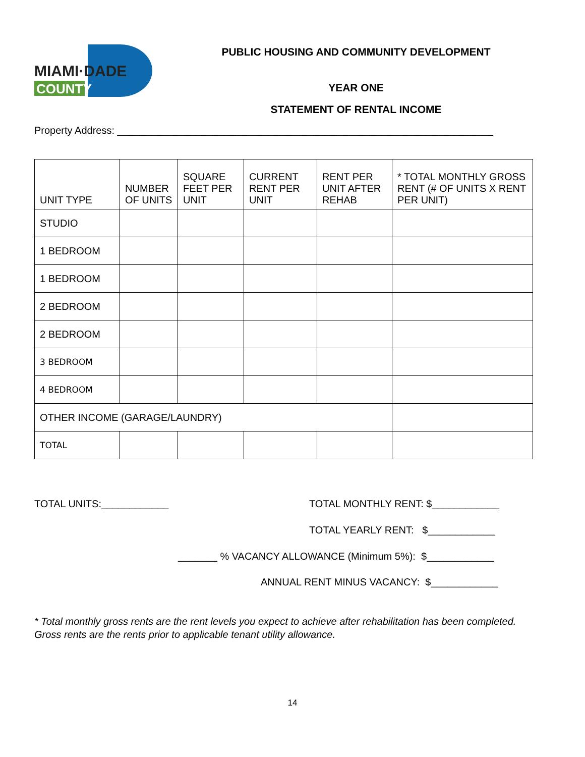MIAMI·DADE
COUNTY
PUBLIC HOUSING AND COMMUNITY DEVELOPMENT
YEAR ONE
STATEMENT OF RENTAL INCOME
Property Address: ___________________________________________________________________
| UNIT TYPE | NUMBER OF UNITS | SQUARE FEET PER UNIT | CURRENT RENT PER UNIT | RENT PER UNIT AFTER REHAB | * TOTAL MONTHLY GROSS RENT (# OF UNITS X RENT PER UNIT) |
| --- | --- | --- | --- | --- | --- |
| STUDIO | | | | | |
| 1 BEDROOM | | | | | |
| 1 BEDROOM | | | | | |
| 2 BEDROOM | | | | | |
| 2 BEDROOM | | | | | |
| 3 BEDROOM | | | | | |
| 4 BEDROOM | | | | | |
| OTHER INCOME (GARAGE/LAUNDRY) | | | | | |
| TOTAL | | | | | |
TOTAL UNITS:____________
TOTAL MONTHLY RENT: $____________
TOTAL YEARLY RENT: $____________
_______ % VACANCY ALLOWANCE (Minimum 5%): $____________
ANNUAL RENT MINUS VACANCY: $____________
* Total monthly gross rents are the rent levels you expect to achieve after rehabilitation has been completed. Gross rents are the rents prior to applicable tenant utility allowance.
14